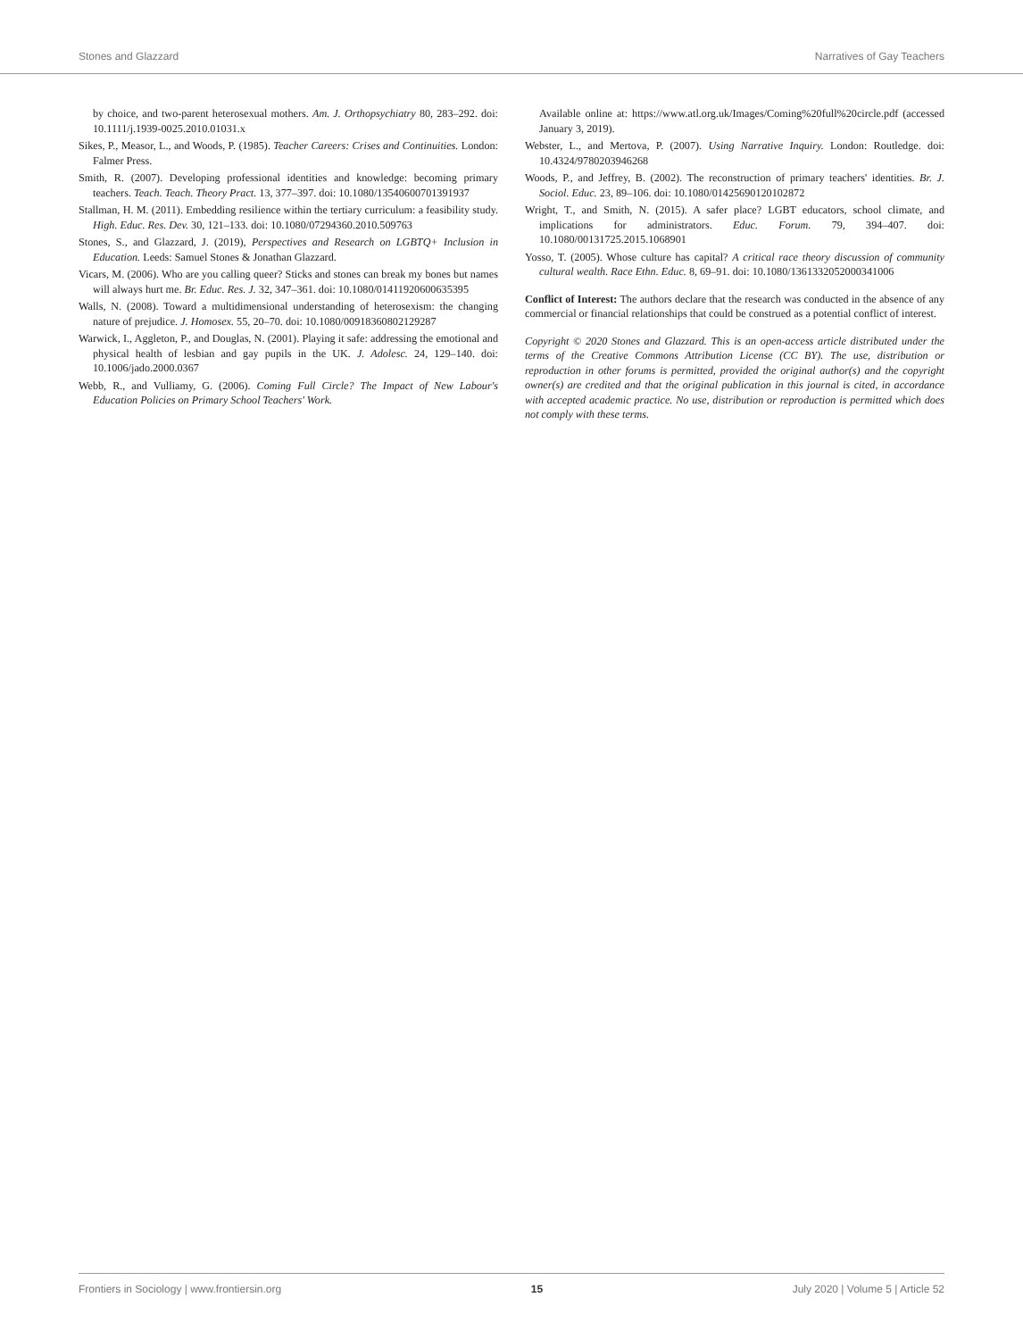Stones and Glazzard Narratives of Gay Teachers
by choice, and two-parent heterosexual mothers. Am. J. Orthopsychiatry 80, 283–292. doi: 10.1111/j.1939-0025.2010.01031.x
Sikes, P., Measor, L., and Woods, P. (1985). Teacher Careers: Crises and Continuities. London: Falmer Press.
Smith, R. (2007). Developing professional identities and knowledge: becoming primary teachers. Teach. Teach. Theory Pract. 13, 377–397. doi: 10.1080/13540600701391937
Stallman, H. M. (2011). Embedding resilience within the tertiary curriculum: a feasibility study. High. Educ. Res. Dev. 30, 121–133. doi: 10.1080/07294360.2010.509763
Stones, S., and Glazzard, J. (2019), Perspectives and Research on LGBTQ+ Inclusion in Education. Leeds: Samuel Stones & Jonathan Glazzard.
Vicars, M. (2006). Who are you calling queer? Sticks and stones can break my bones but names will always hurt me. Br. Educ. Res. J. 32, 347–361. doi: 10.1080/01411920600635395
Walls, N. (2008). Toward a multidimensional understanding of heterosexism: the changing nature of prejudice. J. Homosex. 55, 20–70. doi: 10.1080/00918360802129287
Warwick, I., Aggleton, P., and Douglas, N. (2001). Playing it safe: addressing the emotional and physical health of lesbian and gay pupils in the UK. J. Adolesc. 24, 129–140. doi: 10.1006/jado.2000.0367
Webb, R., and Vulliamy, G. (2006). Coming Full Circle? The Impact of New Labour's Education Policies on Primary School Teachers' Work.
Available online at: https://www.atl.org.uk/Images/Coming%20full%20circle.pdf (accessed January 3, 2019).
Webster, L., and Mertova, P. (2007). Using Narrative Inquiry. London: Routledge. doi: 10.4324/9780203946268
Woods, P., and Jeffrey, B. (2002). The reconstruction of primary teachers' identities. Br. J. Sociol. Educ. 23, 89–106. doi: 10.1080/01425690120102872
Wright, T., and Smith, N. (2015). A safer place? LGBT educators, school climate, and implications for administrators. Educ. Forum. 79, 394–407. doi: 10.1080/00131725.2015.1068901
Yosso, T. (2005). Whose culture has capital? A critical race theory discussion of community cultural wealth. Race Ethn. Educ. 8, 69–91. doi: 10.1080/1361332052000341006
Conflict of Interest: The authors declare that the research was conducted in the absence of any commercial or financial relationships that could be construed as a potential conflict of interest.
Copyright © 2020 Stones and Glazzard. This is an open-access article distributed under the terms of the Creative Commons Attribution License (CC BY). The use, distribution or reproduction in other forums is permitted, provided the original author(s) and the copyright owner(s) are credited and that the original publication in this journal is cited, in accordance with accepted academic practice. No use, distribution or reproduction is permitted which does not comply with these terms.
Frontiers in Sociology | www.frontiersin.org 15 July 2020 | Volume 5 | Article 52